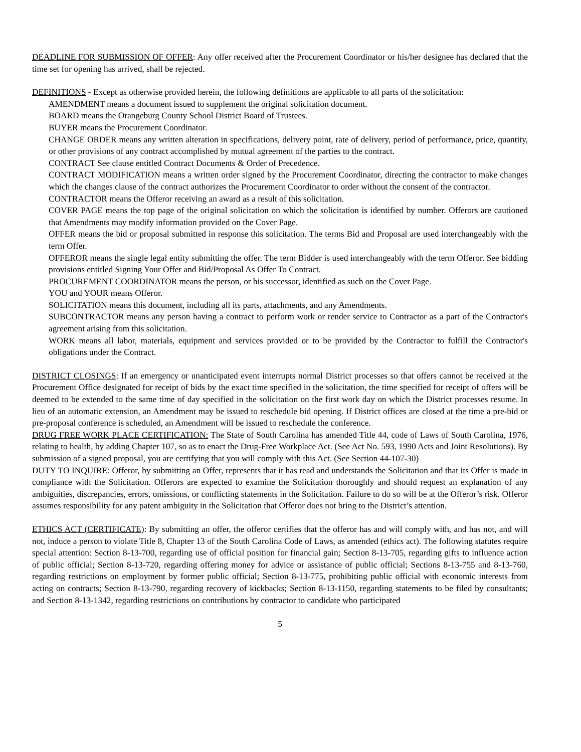DEADLINE FOR SUBMISSION OF OFFER: Any offer received after the Procurement Coordinator or his/her designee has declared that the time set for opening has arrived, shall be rejected.
DEFINITIONS - Except as otherwise provided herein, the following definitions are applicable to all parts of the solicitation:
AMENDMENT means a document issued to supplement the original solicitation document.
BOARD means the Orangeburg County School District Board of Trustees.
BUYER means the Procurement Coordinator.
CHANGE ORDER means any written alteration in specifications, delivery point, rate of delivery, period of performance, price, quantity, or other provisions of any contract accomplished by mutual agreement of the parties to the contract.
CONTRACT See clause entitled Contract Documents & Order of Precedence.
CONTRACT MODIFICATION means a written order signed by the Procurement Coordinator, directing the contractor to make changes which the changes clause of the contract authorizes the Procurement Coordinator to order without the consent of the contractor.
CONTRACTOR means the Offeror receiving an award as a result of this solicitation.
COVER PAGE means the top page of the original solicitation on which the solicitation is identified by number. Offerors are cautioned that Amendments may modify information provided on the Cover Page.
OFFER means the bid or proposal submitted in response this solicitation. The terms Bid and Proposal are used interchangeably with the term Offer.
OFFEROR means the single legal entity submitting the offer. The term Bidder is used interchangeably with the term Offeror. See bidding provisions entitled Signing Your Offer and Bid/Proposal As Offer To Contract.
PROCUREMENT COORDINATOR means the person, or his successor, identified as such on the Cover Page.
YOU and YOUR means Offeror.
SOLICITATION means this document, including all its parts, attachments, and any Amendments.
SUBCONTRACTOR means any person having a contract to perform work or render service to Contractor as a part of the Contractor's agreement arising from this solicitation.
WORK means all labor, materials, equipment and services provided or to be provided by the Contractor to fulfill the Contractor's obligations under the Contract.
DISTRICT CLOSINGS: If an emergency or unanticipated event interrupts normal District processes so that offers cannot be received at the Procurement Office designated for receipt of bids by the exact time specified in the solicitation, the time specified for receipt of offers will be deemed to be extended to the same time of day specified in the solicitation on the first work day on which the District processes resume. In lieu of an automatic extension, an Amendment may be issued to reschedule bid opening. If District offices are closed at the time a pre-bid or pre-proposal conference is scheduled, an Amendment will be issued to reschedule the conference.
DRUG FREE WORK PLACE CERTIFICATION: The State of South Carolina has amended Title 44, code of Laws of South Carolina, 1976, relating to health, by adding Chapter 107, so as to enact the Drug-Free Workplace Act. (See Act No. 593, 1990 Acts and Joint Resolutions). By submission of a signed proposal, you are certifying that you will comply with this Act. (See Section 44-107-30)
DUTY TO INQUIRE: Offeror, by submitting an Offer, represents that it has read and understands the Solicitation and that its Offer is made in compliance with the Solicitation. Offerors are expected to examine the Solicitation thoroughly and should request an explanation of any ambiguities, discrepancies, errors, omissions, or conflicting statements in the Solicitation. Failure to do so will be at the Offeror’s risk. Offeror assumes responsibility for any patent ambiguity in the Solicitation that Offeror does not bring to the District’s attention.
ETHICS ACT (CERTIFICATE): By submitting an offer, the offeror certifies that the offeror has and will comply with, and has not, and will not, induce a person to violate Title 8, Chapter 13 of the South Carolina Code of Laws, as amended (ethics act). The following statutes require special attention: Section 8-13-700, regarding use of official position for financial gain; Section 8-13-705, regarding gifts to influence action of public official; Section 8-13-720, regarding offering money for advice or assistance of public official; Sections 8-13-755 and 8-13-760, regarding restrictions on employment by former public official; Section 8-13-775, prohibiting public official with economic interests from acting on contracts; Section 8-13-790, regarding recovery of kickbacks; Section 8-13-1150, regarding statements to be filed by consultants; and Section 8-13-1342, regarding restrictions on contributions by contractor to candidate who participated
5